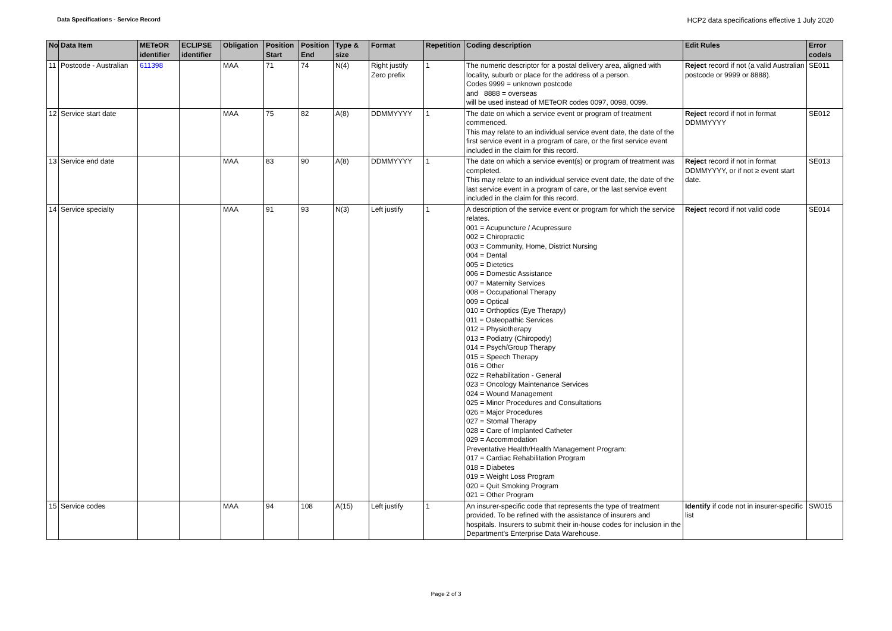Data Specifications - Service Record HCP2 data specifications effective 1 July 2020
| No | Data Item | METeOR identifier | ECLIPSE identifier | Obligation | Position Start | Position End | Type & size | Format | Repetition | Coding description | Edit Rules | Error code/s |
| --- | --- | --- | --- | --- | --- | --- | --- | --- | --- | --- | --- | --- |
| 11 | Postcode - Australian | 611398 | | MAA | 71 | 74 | N(4) | Right justify Zero prefix | 1 | The numeric descriptor for a postal delivery area, aligned with locality, suburb or place for the address of a person. Codes 9999 = unknown postcode and 8888 = overseas will be used instead of METeOR codes 0097, 0098, 0099. | Reject record if not (a valid Australian postcode or 9999 or 8888). | SE011 |
| 12 | Service start date | | | MAA | 75 | 82 | A(8) | DDMMYYYY | 1 | The date on which a service event or program of treatment commenced. This may relate to an individual service event date, the date of the first service event in a program of care, or the first service event included in the claim for this record. | Reject record if not in format DDMMYYYY | SE012 |
| 13 | Service end date | | | MAA | 83 | 90 | A(8) | DDMMYYYY | 1 | The date on which a service event(s) or program of treatment was completed. This may relate to an individual service event date, the date of the last service event in a program of care, or the last service event included in the claim for this record. | Reject record if not in format DDMMYYYY, or if not ≥ event start date. | SE013 |
| 14 | Service specialty | | | MAA | 91 | 93 | N(3) | Left justify | 1 | A description of the service event or program for which the service relates. 001 = Acupuncture / Acupressure 002 = Chiropractic 003 = Community, Home, District Nursing 004 = Dental 005 = Dietetics 006 = Domestic Assistance 007 = Maternity Services 008 = Occupational Therapy 009 = Optical 010 = Orthoptics (Eye Therapy) 011 = Osteopathic Services 012 = Physiotherapy 013 = Podiatry (Chiropody) 014 = Psych/Group Therapy 015 = Speech Therapy 016 = Other 022 = Rehabilitation - General 023 = Oncology Maintenance Services 024 = Wound Management 025 = Minor Procedures and Consultations 026 = Major Procedures 027 = Stomal Therapy 028 = Care of Implanted Catheter 029 = Accommodation Preventative Health/Health Management Program: 017 = Cardiac Rehabilitation Program 018 = Diabetes 019 = Weight Loss Program 020 = Quit Smoking Program 021 = Other Program | Reject record if not valid code | SE014 |
| 15 | Service codes | | | MAA | 94 | 108 | A(15) | Left justify | 1 | An insurer-specific code that represents the type of treatment provided. To be refined with the assistance of insurers and hospitals. Insurers to submit their in-house codes for inclusion in the Department's Enterprise Data Warehouse. | Identify if code not in insurer-specific list | SW015 |
Page 2 of 3